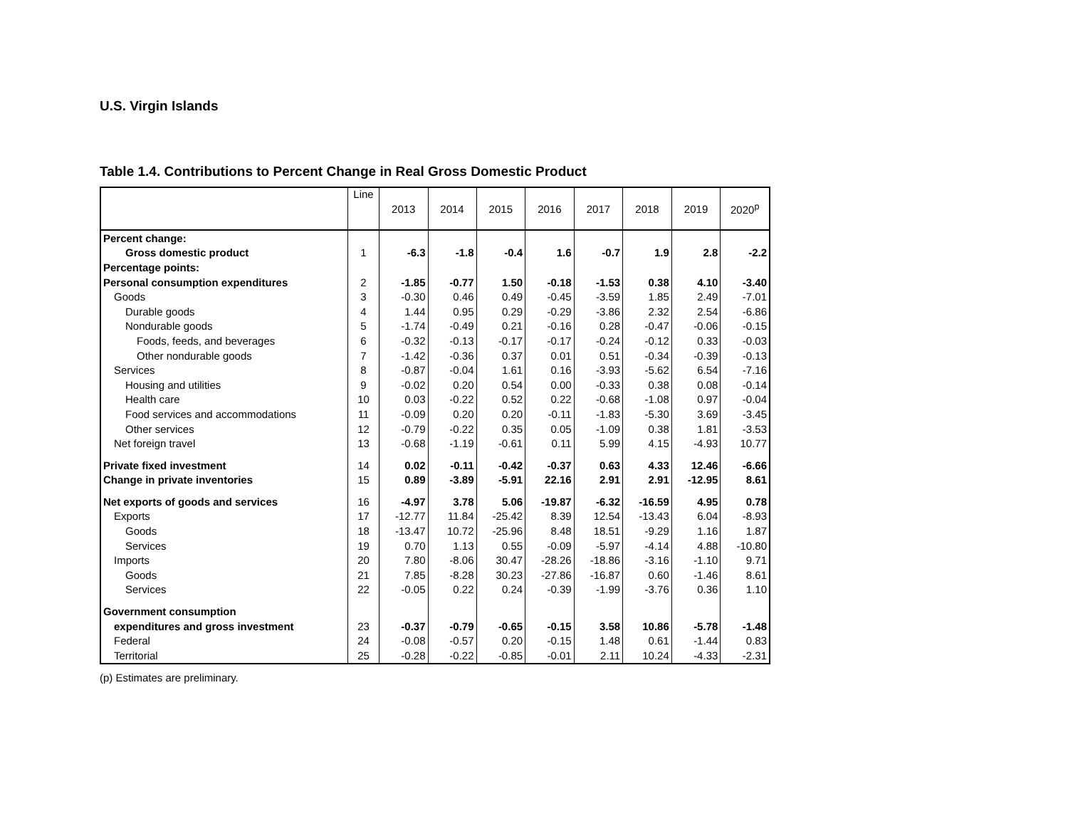U.S. Virgin Islands
Table 1.4. Contributions to Percent Change in Real Gross Domestic Product
| | Line | 2013 | 2014 | 2015 | 2016 | 2017 | 2018 | 2019 | 2020<sup>p</sup> |
| --- | --- | --- | --- | --- | --- | --- | --- | --- | --- |
| Percent change: | | | | | | | | | |
| Gross domestic product | 1 | -6.3 | -1.8 | -0.4 | 1.6 | -0.7 | 1.9 | 2.8 | -2.2 |
| Percentage points: | | | | | | | | | |
| Personal consumption expenditures | 2 | -1.85 | -0.77 | 1.50 | -0.18 | -1.53 | 0.38 | 4.10 | -3.40 |
| Goods | 3 | -0.30 | 0.46 | 0.49 | -0.45 | -3.59 | 1.85 | 2.49 | -7.01 |
| Durable goods | 4 | 1.44 | 0.95 | 0.29 | -0.29 | -3.86 | 2.32 | 2.54 | -6.86 |
| Nondurable goods | 5 | -1.74 | -0.49 | 0.21 | -0.16 | 0.28 | -0.47 | -0.06 | -0.15 |
| Foods, feeds, and beverages | 6 | -0.32 | -0.13 | -0.17 | -0.17 | -0.24 | -0.12 | 0.33 | -0.03 |
| Other nondurable goods | 7 | -1.42 | -0.36 | 0.37 | 0.01 | 0.51 | -0.34 | -0.39 | -0.13 |
| Services | 8 | -0.87 | -0.04 | 1.61 | 0.16 | -3.93 | -5.62 | 6.54 | -7.16 |
| Housing and utilities | 9 | -0.02 | 0.20 | 0.54 | 0.00 | -0.33 | 0.38 | 0.08 | -0.14 |
| Health care | 10 | 0.03 | -0.22 | 0.52 | 0.22 | -0.68 | -1.08 | 0.97 | -0.04 |
| Food services and accommodations | 11 | -0.09 | 0.20 | 0.20 | -0.11 | -1.83 | -5.30 | 3.69 | -3.45 |
| Other services | 12 | -0.79 | -0.22 | 0.35 | 0.05 | -1.09 | 0.38 | 1.81 | -3.53 |
| Net foreign travel | 13 | -0.68 | -1.19 | -0.61 | 0.11 | 5.99 | 4.15 | -4.93 | 10.77 |
| Private fixed investment | 14 | 0.02 | -0.11 | -0.42 | -0.37 | 0.63 | 4.33 | 12.46 | -6.66 |
| Change in private inventories | 15 | 0.89 | -3.89 | -5.91 | 22.16 | 2.91 | 2.91 | -12.95 | 8.61 |
| Net exports of goods and services | 16 | -4.97 | 3.78 | 5.06 | -19.87 | -6.32 | -16.59 | 4.95 | 0.78 |
| Exports | 17 | -12.77 | 11.84 | -25.42 | 8.39 | 12.54 | -13.43 | 6.04 | -8.93 |
| Goods | 18 | -13.47 | 10.72 | -25.96 | 8.48 | 18.51 | -9.29 | 1.16 | 1.87 |
| Services | 19 | 0.70 | 1.13 | 0.55 | -0.09 | -5.97 | -4.14 | 4.88 | -10.80 |
| Imports | 20 | 7.80 | -8.06 | 30.47 | -28.26 | -18.86 | -3.16 | -1.10 | 9.71 |
| Goods | 21 | 7.85 | -8.28 | 30.23 | -27.86 | -16.87 | 0.60 | -1.46 | 8.61 |
| Services | 22 | -0.05 | 0.22 | 0.24 | -0.39 | -1.99 | -3.76 | 0.36 | 1.10 |
| Government consumption | | | | | | | | | |
| expenditures and gross investment | 23 | -0.37 | -0.79 | -0.65 | -0.15 | 3.58 | 10.86 | -5.78 | -1.48 |
| Federal | 24 | -0.08 | -0.57 | 0.20 | -0.15 | 1.48 | 0.61 | -1.44 | 0.83 |
| Territorial | 25 | -0.28 | -0.22 | -0.85 | -0.01 | 2.11 | 10.24 | -4.33 | -2.31 |
(p) Estimates are preliminary.